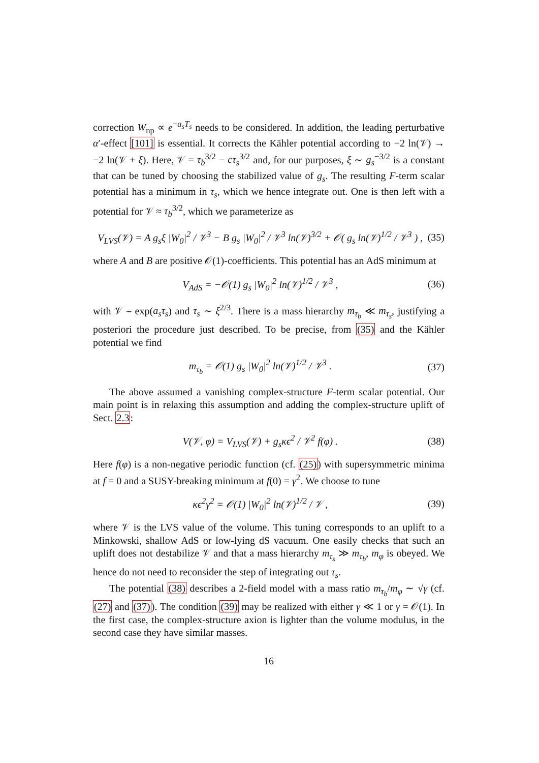correction W<sub>np</sub> ∝ e<sup>−a<sub>s</sub>T<sub>s</sub></sup> needs to be considered. In addition, the leading perturbative α′-effect [101] is essential. It corrects the Kähler potential according to −2 ln(𝒱) → −2 ln(𝒱 + ξ). Here, 𝒱 = τ<sub>b</sub><sup>3/2</sup> − cτ<sub>s</sub><sup>3/2</sup> and, for our purposes, ξ ∼ g<sub>s</sub><sup>−3/2</sup> is a constant that can be tuned by choosing the stabilized value of g<sub>s</sub>. The resulting F-term scalar potential has a minimum in τ<sub>s</sub>, which we hence integrate out. One is then left with a potential for 𝒱 ≈ τ<sub>b</sub><sup>3/2</sup>, which we parameterize as
V<sub>LVS</sub>(𝒱) = A g<sub>s</sub>ξ |W<sub>0</sub>|<sup>2</sup> / 𝒱<sup>3</sup> − B g<sub>s</sub> |W<sub>0</sub>|<sup>2</sup> / 𝒱<sup>3</sup> ln(𝒱)<sup>3/2</sup> + 𝒪( g<sub>s</sub> ln(𝒱)<sup>1/2</sup> / 𝒱<sup>3</sup> ) , (35)
where A and B are positive 𝒪(1)-coefficients. This potential has an AdS minimum at
V<sub>AdS</sub> = −𝒪(1) g<sub>s</sub> |W<sub>0</sub>|<sup>2</sup> ln(𝒱)<sup>1/2</sup> / 𝒱<sup>3</sup> , (36)
with 𝒱 ∼ exp(a<sub>s</sub>τ<sub>s</sub>) and τ<sub>s</sub> ∼ ξ<sup>2/3</sup>. There is a mass hierarchy m<sub>τ<sub>b</sub></sub> ≪ m<sub>τ<sub>s</sub></sub>, justifying a posteriori the procedure just described. To be precise, from (35) and the Kähler potential we find
m<sub>τ<sub>b</sub></sub> = 𝒪(1) g<sub>s</sub> |W<sub>0</sub>|<sup>2</sup> ln(𝒱)<sup>1/2</sup> / 𝒱<sup>3</sup> . (37)
The above assumed a vanishing complex-structure F-term scalar potential. Our main point is in relaxing this assumption and adding the complex-structure uplift of Sect. 2.3:
V(𝒱, φ) = V<sub>LVS</sub>(𝒱) + g<sub>s</sub>κϵ<sup>2</sup> / 𝒱<sup>2</sup> f(φ) . (38)
Here f(φ) is a non-negative periodic function (cf. (25)) with supersymmetric minima at f = 0 and a SUSY-breaking minimum at f(0) = γ<sup>2</sup>. We choose to tune
κϵ<sup>2</sup>γ<sup>2</sup> = 𝒪(1) |W<sub>0</sub>|<sup>2</sup> ln(𝒱)<sup>1/2</sup> / 𝒱 , (39)
where 𝒱 is the LVS value of the volume. This tuning corresponds to an uplift to a Minkowski, shallow AdS or low-lying dS vacuum. One easily checks that such an uplift does not destabilize 𝒱 and that a mass hierarchy m<sub>τ<sub>s</sub></sub> ≫ m<sub>τ<sub>b</sub></sub>, m<sub>φ</sub> is obeyed. We hence do not need to reconsider the step of integrating out τ<sub>s</sub>.
The potential (38) describes a 2-field model with a mass ratio m<sub>τ<sub>b</sub></sub>/m<sub>φ</sub> ∼ √γ (cf. (27) and (37)). The condition (39) may be realized with either γ ≪ 1 or γ = 𝒪(1). In the first case, the complex-structure axion is lighter than the volume modulus, in the second case they have similar masses.
16